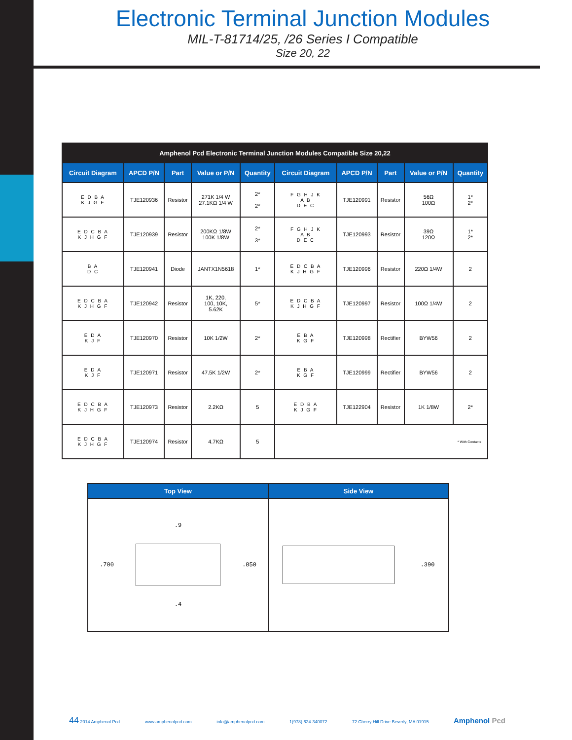Electronic Terminal Junction Modules
MIL-T-81714/25, /26 Series I Compatible
Size 20, 22
| Amphenol Pcd Electronic Terminal Junction Modules Compatible Size 20,22 | | | | | | | | | |
| --- | --- | --- | --- | --- | --- | --- | --- | --- | --- |
| Circuit Diagram | APCD P/N | Part | Value or P/N | Quantity | Circuit Diagram | APCD P/N | Part | Value or P/N | Quantity |
| E D B A K J G F | TJE120936 | Resistor | 271K 1/4 W 27.1KΩ 1/4 W | 2* 2* | F G H J K A B D E C | TJE120991 | Resistor | 56Ω 100Ω | 1* 2* |
| E D C B A K J H G F | TJE120939 | Resistor | 200KΩ 1/8W 100K 1/8W | 2* 3* | F G H J K A B D E C | TJE120993 | Resistor | 39Ω 120Ω | 1* 2* |
| B A D C | TJE120941 | Diode | JANTX1N5618 | 1* | E D C B A K J H G F | TJE120996 | Resistor | 220Ω 1/4W | 2 |
| E D C B A K J H G F | TJE120942 | Resistor | 1K, 220, 100, 10K, 5.62K | 5* | E D C B A K J H G F | TJE120997 | Resistor | 100Ω 1/4W | 2 |
| E D A K J F | TJE120970 | Resistor | 10K 1/2W | 2* | E B A K G F | TJE120998 | Rectifier | BYW56 | 2 |
| E D A K J F | TJE120971 | Resistor | 47.5K 1/2W | 2* | E B A K G F | TJE120999 | Rectifier | BYW56 | 2 |
| E D C B A K J H G F | TJE120973 | Resistor | 2.2KΩ | 5 | E D B A K J G F | TJE122904 | Resistor | 1K 1/8W | 2* |
| E D C B A K J H G F | TJE120974 | Resistor | 4.7KΩ | 5 | * With Contacts | | | | |
| Top View | Side View |
| --- | --- |
| .9 .700 .850 .4 | .390 |
44 2014 Amphenol Pcd www.amphenolpcd.com info@amphenolpcd.com 1(978) 624-340072 72 Cherry Hill Drive Beverly, MA 01915 Amphenol Pcd